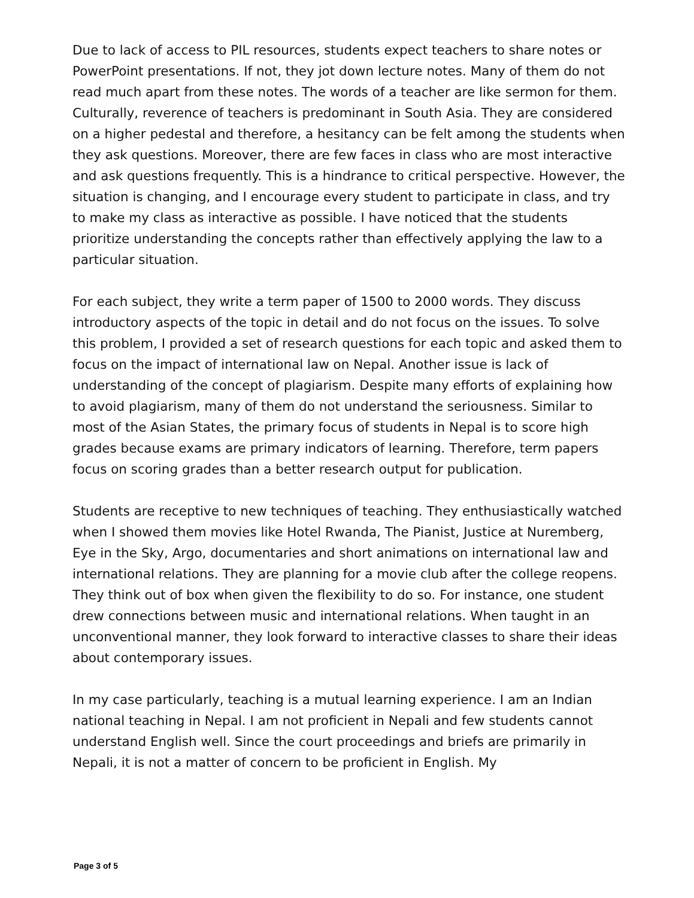Due to lack of access to PIL resources, students expect teachers to share notes or PowerPoint presentations. If not, they jot down lecture notes. Many of them do not read much apart from these notes. The words of a teacher are like sermon for them. Culturally, reverence of teachers is predominant in South Asia. They are considered on a higher pedestal and therefore, a hesitancy can be felt among the students when they ask questions. Moreover, there are few faces in class who are most interactive and ask questions frequently. This is a hindrance to critical perspective. However, the situation is changing, and I encourage every student to participate in class, and try to make my class as interactive as possible. I have noticed that the students prioritize understanding the concepts rather than effectively applying the law to a particular situation.
For each subject, they write a term paper of 1500 to 2000 words. They discuss introductory aspects of the topic in detail and do not focus on the issues. To solve this problem, I provided a set of research questions for each topic and asked them to focus on the impact of international law on Nepal. Another issue is lack of understanding of the concept of plagiarism. Despite many efforts of explaining how to avoid plagiarism, many of them do not understand the seriousness. Similar to most of the Asian States, the primary focus of students in Nepal is to score high grades because exams are primary indicators of learning. Therefore, term papers focus on scoring grades than a better research output for publication.
Students are receptive to new techniques of teaching. They enthusiastically watched when I showed them movies like Hotel Rwanda, The Pianist, Justice at Nuremberg, Eye in the Sky, Argo, documentaries and short animations on international law and international relations. They are planning for a movie club after the college reopens. They think out of box when given the flexibility to do so. For instance, one student drew connections between music and international relations. When taught in an unconventional manner, they look forward to interactive classes to share their ideas about contemporary issues.
In my case particularly, teaching is a mutual learning experience. I am an Indian national teaching in Nepal. I am not proficient in Nepali and few students cannot understand English well. Since the court proceedings and briefs are primarily in Nepali, it is not a matter of concern to be proficient in English. My
Page 3 of 5